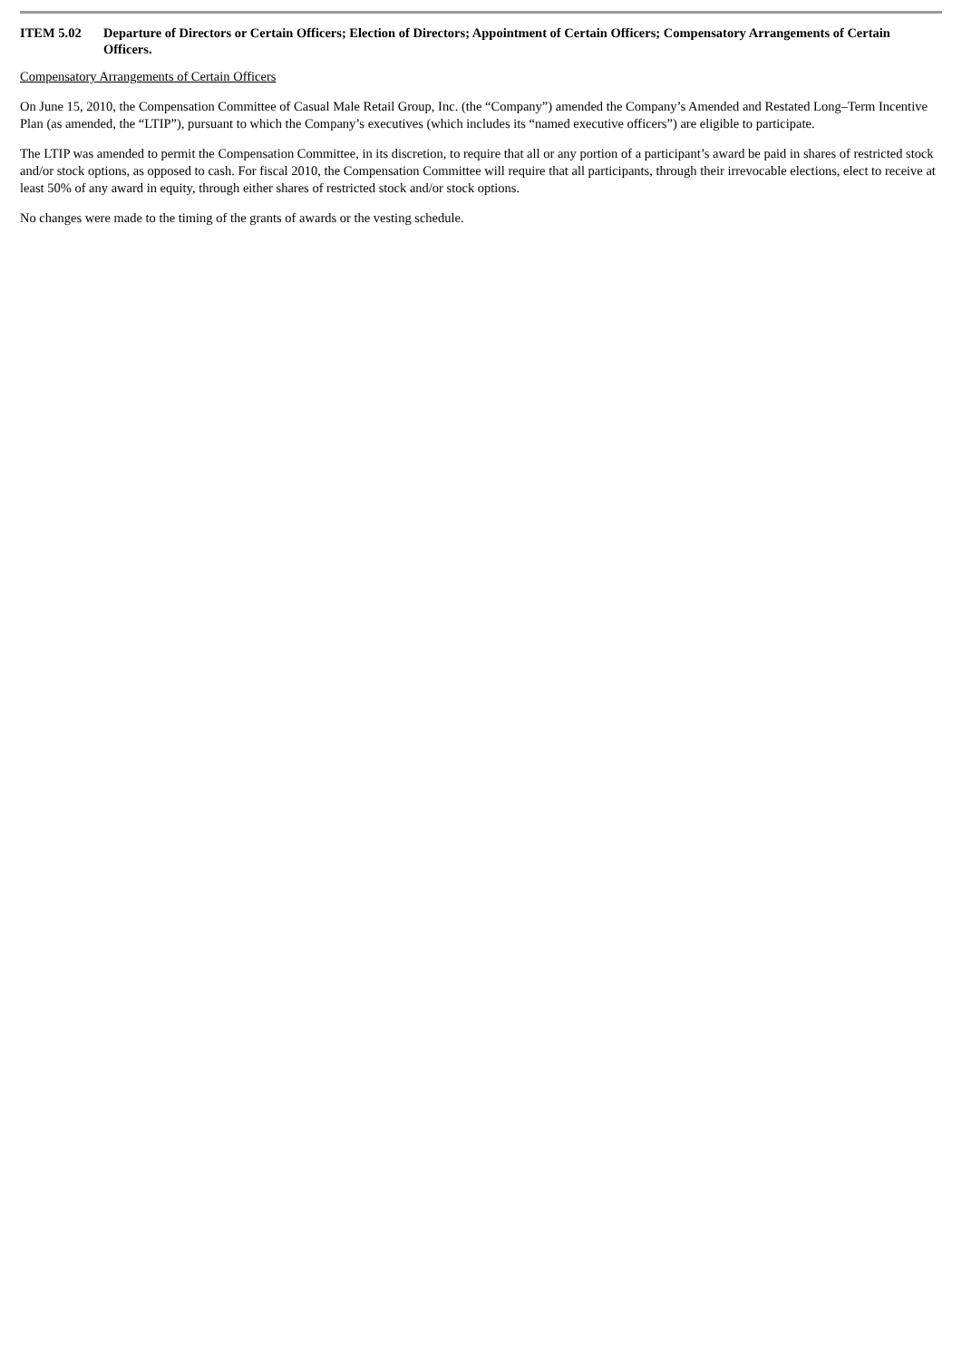ITEM 5.02 Departure of Directors or Certain Officers; Election of Directors; Appointment of Certain Officers; Compensatory Arrangements of Certain Officers.
Compensatory Arrangements of Certain Officers
On June 15, 2010, the Compensation Committee of Casual Male Retail Group, Inc. (the “Company”) amended the Company’s Amended and Restated Long–Term Incentive Plan (as amended, the “LTIP”), pursuant to which the Company’s executives (which includes its “named executive officers”) are eligible to participate.
The LTIP was amended to permit the Compensation Committee, in its discretion, to require that all or any portion of a participant’s award be paid in shares of restricted stock and/or stock options, as opposed to cash. For fiscal 2010, the Compensation Committee will require that all participants, through their irrevocable elections, elect to receive at least 50% of any award in equity, through either shares of restricted stock and/or stock options.
No changes were made to the timing of the grants of awards or the vesting schedule.